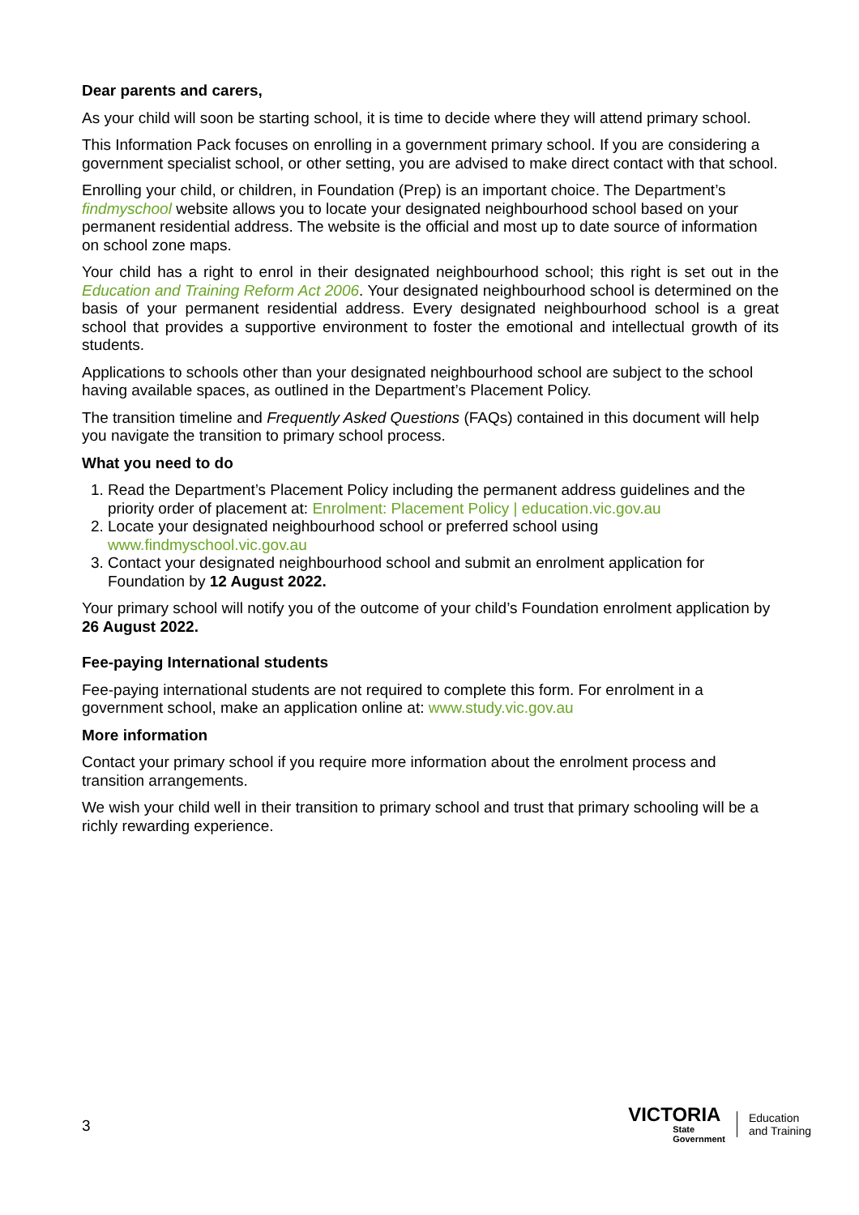Dear parents and carers,
As your child will soon be starting school, it is time to decide where they will attend primary school.
This Information Pack focuses on enrolling in a government primary school. If you are considering a government specialist school, or other setting, you are advised to make direct contact with that school.
Enrolling your child, or children, in Foundation (Prep) is an important choice. The Department’s findmyschool website allows you to locate your designated neighbourhood school based on your permanent residential address. The website is the official and most up to date source of information on school zone maps.
Your child has a right to enrol in their designated neighbourhood school; this right is set out in the Education and Training Reform Act 2006. Your designated neighbourhood school is determined on the basis of your permanent residential address. Every designated neighbourhood school is a great school that provides a supportive environment to foster the emotional and intellectual growth of its students.
Applications to schools other than your designated neighbourhood school are subject to the school having available spaces, as outlined in the Department’s Placement Policy.
The transition timeline and Frequently Asked Questions (FAQs) contained in this document will help you navigate the transition to primary school process.
What you need to do
1. Read the Department’s Placement Policy including the permanent address guidelines and the priority order of placement at: Enrolment: Placement Policy | education.vic.gov.au
2. Locate your designated neighbourhood school or preferred school using www.findmyschool.vic.gov.au
3. Contact your designated neighbourhood school and submit an enrolment application for Foundation by 12 August 2022.
Your primary school will notify you of the outcome of your child’s Foundation enrolment application by 26 August 2022.
Fee-paying International students
Fee-paying international students are not required to complete this form. For enrolment in a government school, make an application online at: www.study.vic.gov.au
More information
Contact your primary school if you require more information about the enrolment process and transition arrangements.
We wish your child well in their transition to primary school and trust that primary schooling will be a richly rewarding experience.
3
VICTORIA
State
Government
Education
and Training